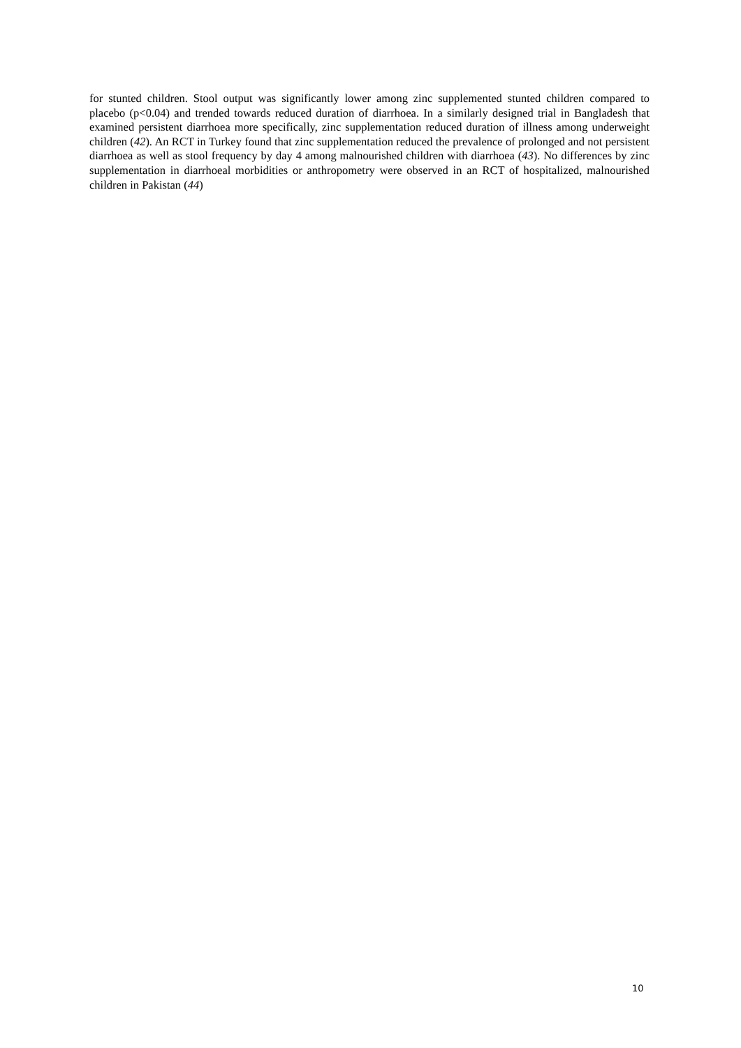for stunted children. Stool output was significantly lower among zinc supplemented stunted children compared to placebo (p<0.04) and trended towards reduced duration of diarrhoea. In a similarly designed trial in Bangladesh that examined persistent diarrhoea more specifically, zinc supplementation reduced duration of illness among underweight children (42). An RCT in Turkey found that zinc supplementation reduced the prevalence of prolonged and not persistent diarrhoea as well as stool frequency by day 4 among malnourished children with diarrhoea (43). No differences by zinc supplementation in diarrhoeal morbidities or anthropometry were observed in an RCT of hospitalized, malnourished children in Pakistan (44)
10